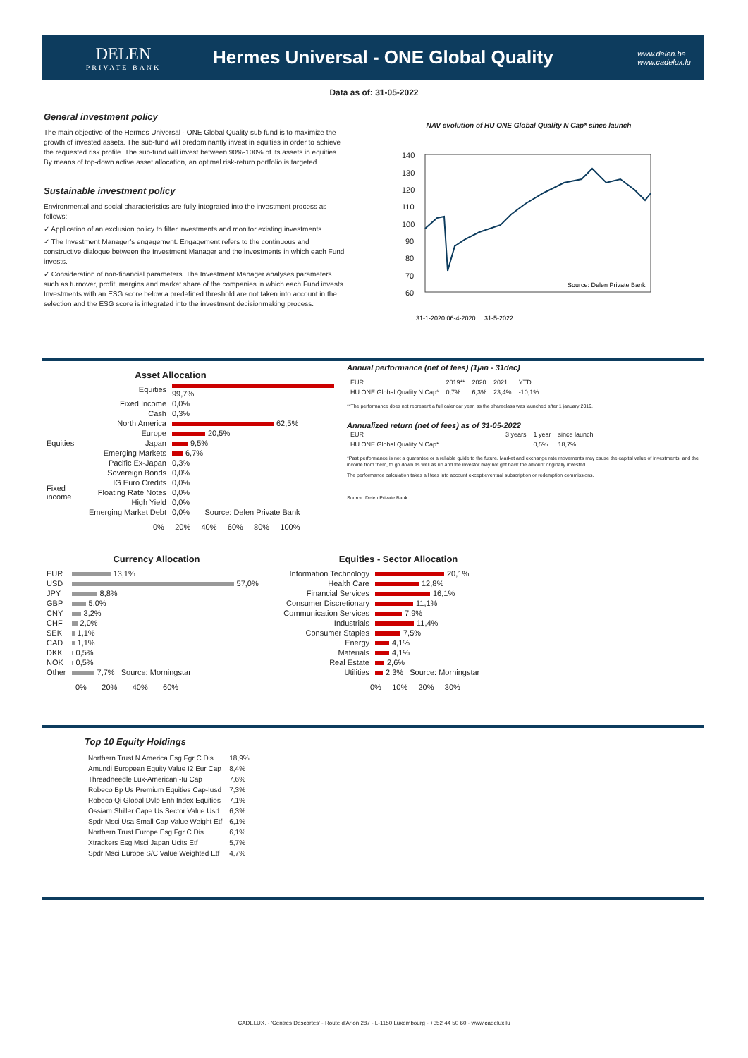DELEN
PRIVATE BANK
Hermes Universal - ONE Global Quality
www.delen.be
www.cadelux.lu
Data as of: 31-05-2022
General investment policy
The main objective of the Hermes Universal - ONE Global Quality sub-fund is to maximize the growth of invested assets. The sub-fund will predominantly invest in equities in order to achieve the requested risk profile. The sub-fund will invest between 90%-100% of its assets in equities. By means of top-down active asset allocation, an optimal risk-return portfolio is targeted.
Sustainable investment policy
Environmental and social characteristics are fully integrated into the investment process as follows:
✓ Application of an exclusion policy to filter investments and monitor existing investments.
✓ The Investment Manager’s engagement. Engagement refers to the continuous and constructive dialogue between the Investment Manager and the investments in which each Fund invests.
✓ Consideration of non-financial parameters. The Investment Manager analyses parameters such as turnover, profit, margins and market share of the companies in which each Fund invests. Investments with an ESG score below a predefined threshold are not taken into account in the selection and the ESG score is integrated into the investment decisionmaking process.
NAV evolution of HU ONE Global Quality N Cap* since launch
140
130
120
110
100
90
80
70
60
Source: Delen Private Bank
31-1-2020 06-4-2020 ... 31-5-2022
Asset Allocation
| | Equities | 99,7% |
| | Fixed Income | 0,0% |
| | Cash | 0,3% |
| Equities | North America | 62,5% |
| | Europe | 20,5% |
| | Japan | 9,5% |
| | Emerging Markets | 6,7% |
| | Pacific Ex-Japan | 0,3% |
| Fixed income | Sovereign Bonds | 0,0% |
| | IG Euro Credits | 0,0% |
| | Floating Rate Notes | 0,0% |
| | High Yield | 0,0% |
| | Emerging Market Debt | 0,0% Source: Delen Private Bank |
0% 20% 40% 60% 80% 100%
Annual performance (net of fees) (1jan - 31dec)
| EUR | 2019** | 2020 | 2021 | YTD |
| --- | --- | --- | --- | --- |
| HU ONE Global Quality N Cap* | 0,7% | 6,3% | 23,4% | -10,1% |
**The performance does not represent a full calendar year, as the shareclass was launched after 1 january 2019.
Annualized return (net of fees) as of 31-05-2022
| EUR | 3 years | 1 year | since launch |
| --- | --- | --- | --- |
| HU ONE Global Quality N Cap* | | 0,5% | 18,7% |
*Past performance is not a guarantee or a reliable guide to the future. Market and exchange rate movements may cause the capital value of investments, and the income from them, to go down as well as up and the investor may not get back the amount originally invested.
The performance calculation takes all fees into account except eventual subscription or redemption commissions.
Source: Delen Private Bank
Currency Allocation
| EUR | 13,1% |
| USD | 57,0% |
| JPY | 8,8% |
| GBP | 5,0% |
| CNY | 3,2% |
| CHF | 2,0% |
| SEK | 1,1% |
| CAD | 1,1% |
| DKK | 0,5% |
| NOK | 0,5% |
| Other | 7,7% Source: Morningstar |
0% 20% 40% 60%
Equities - Sector Allocation
| Information Technology | 20,1% |
| Health Care | 12,8% |
| Financial Services | 16,1% |
| Consumer Discretionary | 11,1% |
| Communication Services | 7,9% |
| Industrials | 11,4% |
| Consumer Staples | 7,5% |
| Energy | 4,1% |
| Materials | 4,1% |
| Real Estate | 2,6% |
| Utilities | 2,3% Source: Morningstar |
0% 10% 20% 30%
Top 10 Equity Holdings
| Northern Trust N America Esg Fgr C Dis | 18,9% |
| Amundi European Equity Value I2 Eur Cap | 8,4% |
| Threadneedle Lux-American -Iu Cap | 7,6% |
| Robeco Bp Us Premium Equities Cap-Iusd | 7,3% |
| Robeco Qi Global Dvlp Enh Index Equities | 7,1% |
| Ossiam Shiller Cape Us Sector Value Usd | 6,3% |
| Spdr Msci Usa Small Cap Value Weight Etf | 6,1% |
| Northern Trust Europe Esg Fgr C Dis | 6,1% |
| Xtrackers Esg Msci Japan Ucits Etf | 5,7% |
| Spdr Msci Europe S/C Value Weighted Etf | 4,7% |
CADELUX. - 'Centres Descartes' - Route d'Arlon 287 - L-1150 Luxembourg - +352 44 50 60 - www.cadelux.lu